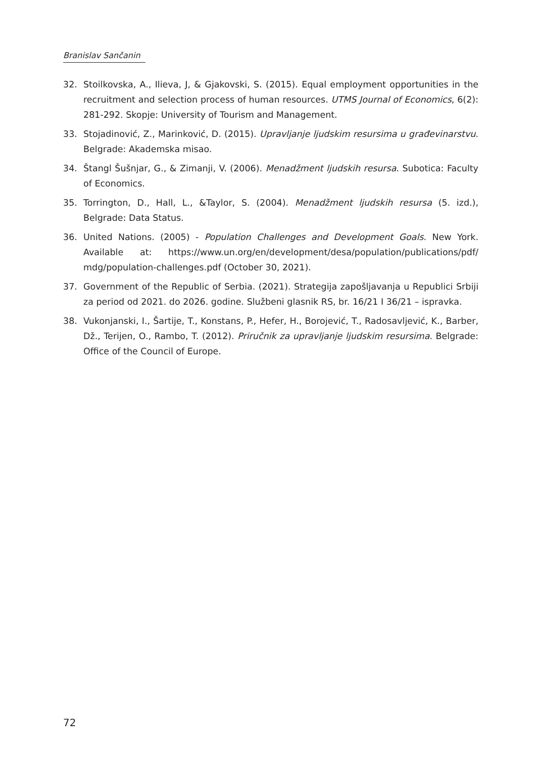Branislav Sančanin
32. Stoilkovska, A., Ilieva, J, & Gjakovski, S. (2015). Equal employment opportunities in the recruitment and selection process of human resources. UTMS Journal of Economics, 6(2): 281-292. Skopje: University of Tourism and Management.
33. Stojadinović, Z., Marinković, D. (2015). Upravljanje ljudskim resursima u građevinarstvu. Belgrade: Akademska misao.
34. Štangl Šušnjar, G., & Zimanji, V. (2006). Menadžment ljudskih resursa. Subotica: Faculty of Economics.
35. Torrington, D., Hall, L., &Taylor, S. (2004). Menadžment ljudskih resursa (5. izd.), Belgrade: Data Status.
36. United Nations. (2005) - Population Challenges and Development Goals. New York. Available at: https://www.un.org/en/development/desa/population/publications/pdf/ mdg/population-challenges.pdf (October 30, 2021).
37. Government of the Republic of Serbia. (2021). Strategija zapošljavanja u Republici Srbiji za period od 2021. do 2026. godine. Službeni glasnik RS, br. 16/21 I 36/21 – ispravka.
38. Vukonjanski, I., Šartije, T., Konstans, P., Hefer, H., Borojević, T., Radosavljević, K., Barber, Dž., Terijen, O., Rambo, T. (2012). Priručnik za upravljanje ljudskim resursima. Belgrade: Office of the Council of Europe.
72